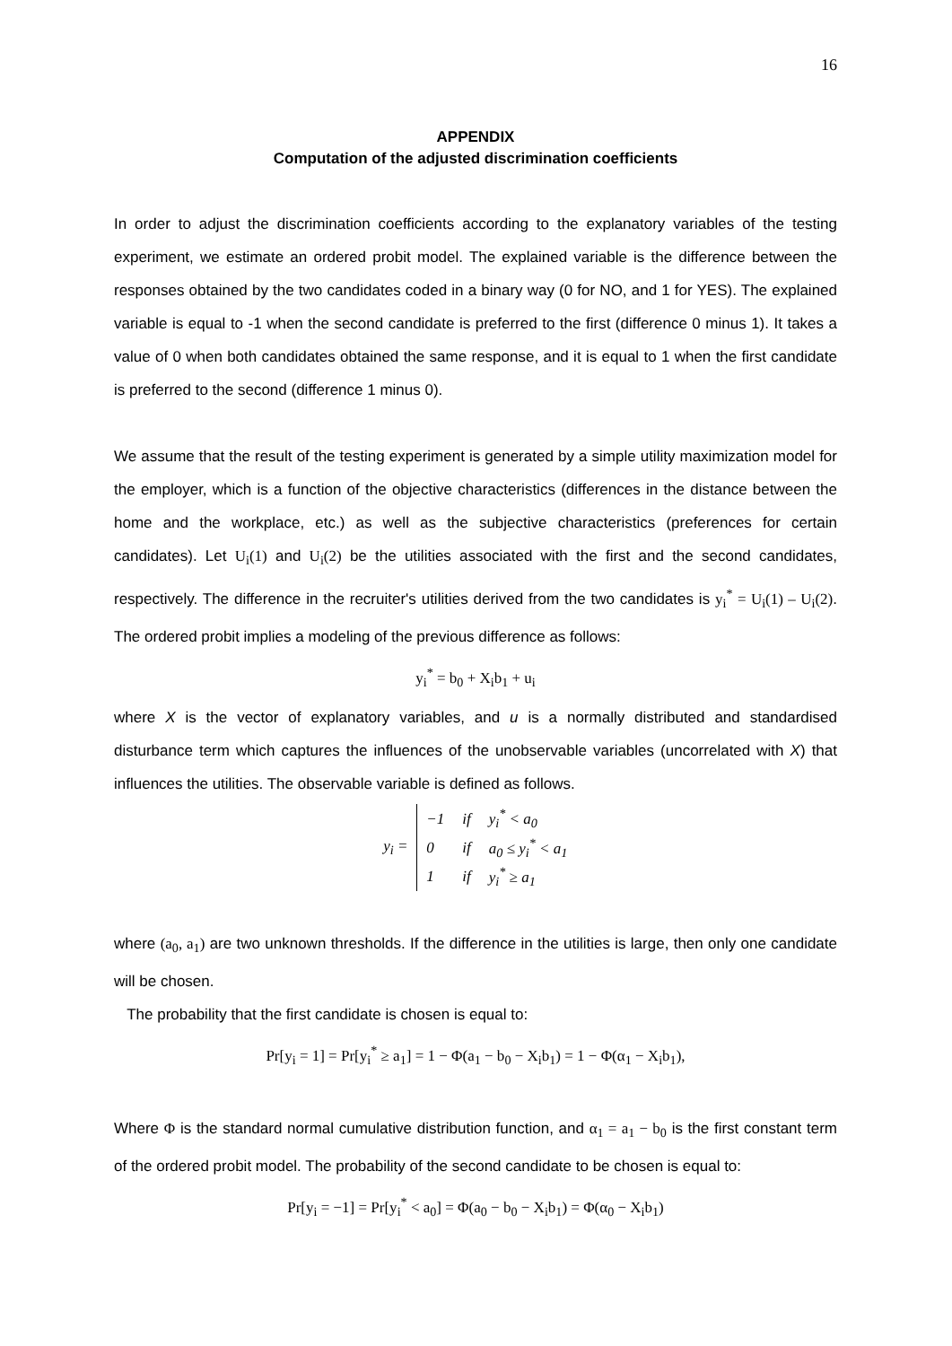16
APPENDIX
Computation of the adjusted discrimination coefficients
In order to adjust the discrimination coefficients according to the explanatory variables of the testing experiment, we estimate an ordered probit model. The explained variable is the difference between the responses obtained by the two candidates coded in a binary way (0 for NO, and 1 for YES). The explained variable is equal to -1 when the second candidate is preferred to the first (difference 0 minus 1). It takes a value of 0 when both candidates obtained the same response, and it is equal to 1 when the first candidate is preferred to the second (difference 1 minus 0).
We assume that the result of the testing experiment is generated by a simple utility maximization model for the employer, which is a function of the objective characteristics (differences in the distance between the home and the workplace, etc.) as well as the subjective characteristics (preferences for certain candidates). Let U<sub>i</sub>(1) and U<sub>i</sub>(2) be the utilities associated with the first and the second candidates, respectively. The difference in the recruiter's utilities derived from the two candidates is y<sub>i</sub><sup>*</sup> = U<sub>i</sub>(1) – U<sub>i</sub>(2). The ordered probit implies a modeling of the previous difference as follows:
y<sub>i</sub><sup>*</sup> = b<sub>0</sub> + X<sub>i</sub>b<sub>1</sub> + u<sub>i</sub>
where X is the vector of explanatory variables, and u is a normally distributed and standardised disturbance term which captures the influences of the unobservable variables (uncorrelated with X) that influences the utilities. The observable variable is defined as follows.
| y<sub>i</sub> = | −1 | if | y<sub>i</sub><sup>*</sup> < a<sub>0</sub> |
| | 0 | if | a<sub>0</sub> ≤ y<sub>i</sub><sup>*</sup> < a<sub>1</sub> |
| | 1 | if | y<sub>i</sub><sup>*</sup> ≥ a<sub>1</sub> |
where (a<sub>0</sub>, a<sub>1</sub>) are two unknown thresholds. If the difference in the utilities is large, then only one candidate will be chosen.
The probability that the first candidate is chosen is equal to:
Pr[y<sub>i</sub> = 1] = Pr[y<sub>i</sub><sup>*</sup> ≥ a<sub>1</sub>] = 1 − Φ(a<sub>1</sub> − b<sub>0</sub> − X<sub>i</sub>b<sub>1</sub>) = 1 − Φ(α<sub>1</sub> − X<sub>i</sub>b<sub>1</sub>),
Where Φ is the standard normal cumulative distribution function, and α<sub>1</sub> = a<sub>1</sub> − b<sub>0</sub> is the first constant term of the ordered probit model. The probability of the second candidate to be chosen is equal to:
Pr[y<sub>i</sub> = −1] = Pr[y<sub>i</sub><sup>*</sup> < a<sub>0</sub>] = Φ(a<sub>0</sub> − b<sub>0</sub> − X<sub>i</sub>b<sub>1</sub>) = Φ(α<sub>0</sub> − X<sub>i</sub>b<sub>1</sub>)